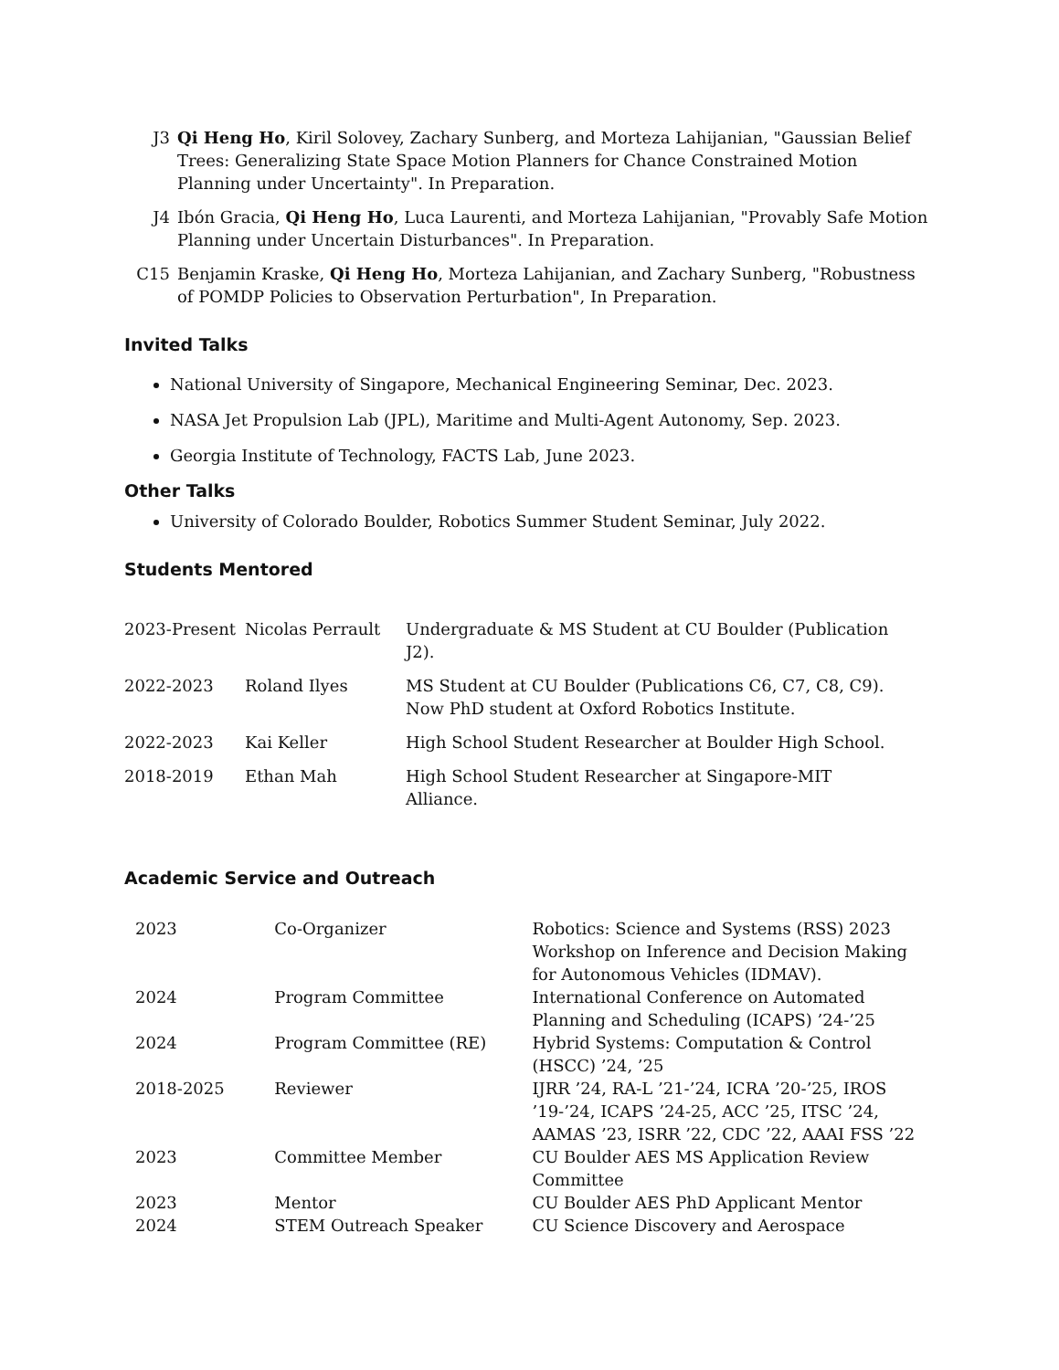J3 Qi Heng Ho, Kiril Solovey, Zachary Sunberg, and Morteza Lahijanian, "Gaussian Belief Trees: Generalizing State Space Motion Planners for Chance Constrained Motion Planning under Uncertainty". In Preparation.
J4 Ibón Gracia, Qi Heng Ho, Luca Laurenti, and Morteza Lahijanian, "Provably Safe Motion Planning under Uncertain Disturbances". In Preparation.
C15 Benjamin Kraske, Qi Heng Ho, Morteza Lahijanian, and Zachary Sunberg, "Robustness of POMDP Policies to Observation Perturbation", In Preparation.
Invited Talks
National University of Singapore, Mechanical Engineering Seminar, Dec. 2023.
NASA Jet Propulsion Lab (JPL), Maritime and Multi-Agent Autonomy, Sep. 2023.
Georgia Institute of Technology, FACTS Lab, June 2023.
Other Talks
University of Colorado Boulder, Robotics Summer Student Seminar, July 2022.
Students Mentored
| 2023-Present | Nicolas Perrault | Undergraduate & MS Student at CU Boulder (Publication J2). |
| 2022-2023 | Roland Ilyes | MS Student at CU Boulder (Publications C6, C7, C8, C9). Now PhD student at Oxford Robotics Institute. |
| 2022-2023 | Kai Keller | High School Student Researcher at Boulder High School. |
| 2018-2019 | Ethan Mah | High School Student Researcher at Singapore-MIT Alliance. |
Academic Service and Outreach
| 2023 | Co-Organizer | Robotics: Science and Systems (RSS) 2023 Workshop on Inference and Decision Making for Autonomous Vehicles (IDMAV). |
| 2024 | Program Committee | International Conference on Automated Planning and Scheduling (ICAPS) ’24-’25 |
| 2024 | Program Committee (RE) | Hybrid Systems: Computation & Control (HSCC) ’24, ’25 |
| 2018-2025 | Reviewer | IJRR ’24, RA-L ’21-’24, ICRA ’20-’25, IROS ’19-’24, ICAPS ’24-25, ACC ’25, ITSC ’24, AAMAS ’23, ISRR ’22, CDC ’22, AAAI FSS ’22 |
| 2023 | Committee Member | CU Boulder AES MS Application Review Committee |
| 2023 | Mentor | CU Boulder AES PhD Applicant Mentor |
| 2024 | STEM Outreach Speaker | CU Science Discovery and Aerospace |